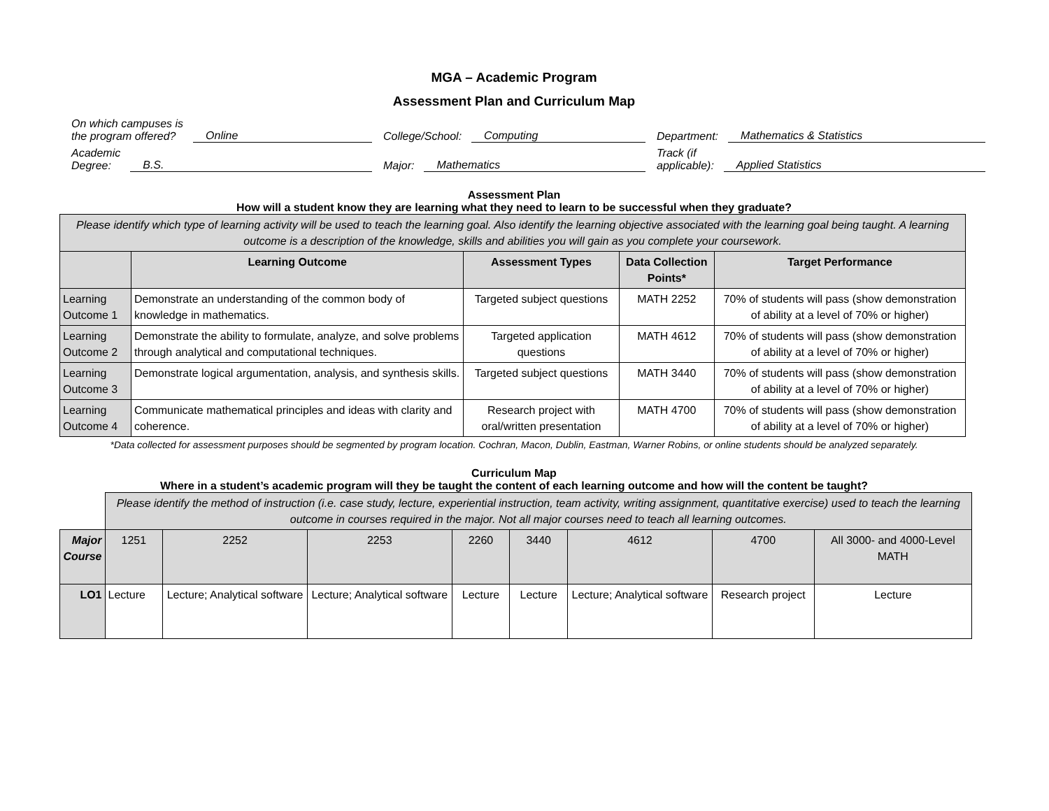MGA – Academic Program
Assessment Plan and Curriculum Map
On which campuses is
the program offered? Online
College/School: Computing
Department: Mathematics & Statistics
Academic
Degree: B.S.
Major: Mathematics
Track (if
applicable): Applied Statistics
Assessment Plan
How will a student know they are learning what they need to learn to be successful when they graduate?
| Please identify which type of learning activity will be used to teach the learning goal. Also identify the learning objective associated with the learning goal being taught. A learning outcome is a description of the knowledge, skills and abilities you will gain as you complete your coursework. | | | | |
| | Learning Outcome | Assessment Types | Data Collection Points* | Target Performance |
| Learning Outcome 1 | Demonstrate an understanding of the common body of knowledge in mathematics. | Targeted subject questions | MATH 2252 | 70% of students will pass (show demonstration of ability at a level of 70% or higher) |
| Learning Outcome 2 | Demonstrate the ability to formulate, analyze, and solve problems through analytical and computational techniques. | Targeted application questions | MATH 4612 | 70% of students will pass (show demonstration of ability at a level of 70% or higher) |
| Learning Outcome 3 | Demonstrate logical argumentation, analysis, and synthesis skills. | Targeted subject questions | MATH 3440 | 70% of students will pass (show demonstration of ability at a level of 70% or higher) |
| Learning Outcome 4 | Communicate mathematical principles and ideas with clarity and coherence. | Research project with oral/written presentation | MATH 4700 | 70% of students will pass (show demonstration of ability at a level of 70% or higher) |
*Data collected for assessment purposes should be segmented by program location. Cochran, Macon, Dublin, Eastman, Warner Robins, or online students should be analyzed separately.
Curriculum Map
Where in a student’s academic program will they be taught the content of each learning outcome and how will the content be taught?
| | Please identify the method of instruction (i.e. case study, lecture, experiential instruction, team activity, writing assignment, quantitative exercise) used to teach the learning outcome in courses required in the major. Not all major courses need to teach all learning outcomes. | | | | | | | |
| Major Course | 1251 | 2252 | 2253 | 2260 | 3440 | 4612 | 4700 | All 3000- and 4000-Level MATH |
| LO1 | Lecture | Lecture; Analytical software | Lecture; Analytical software | Lecture | Lecture | Lecture; Analytical software | Research project | Lecture |